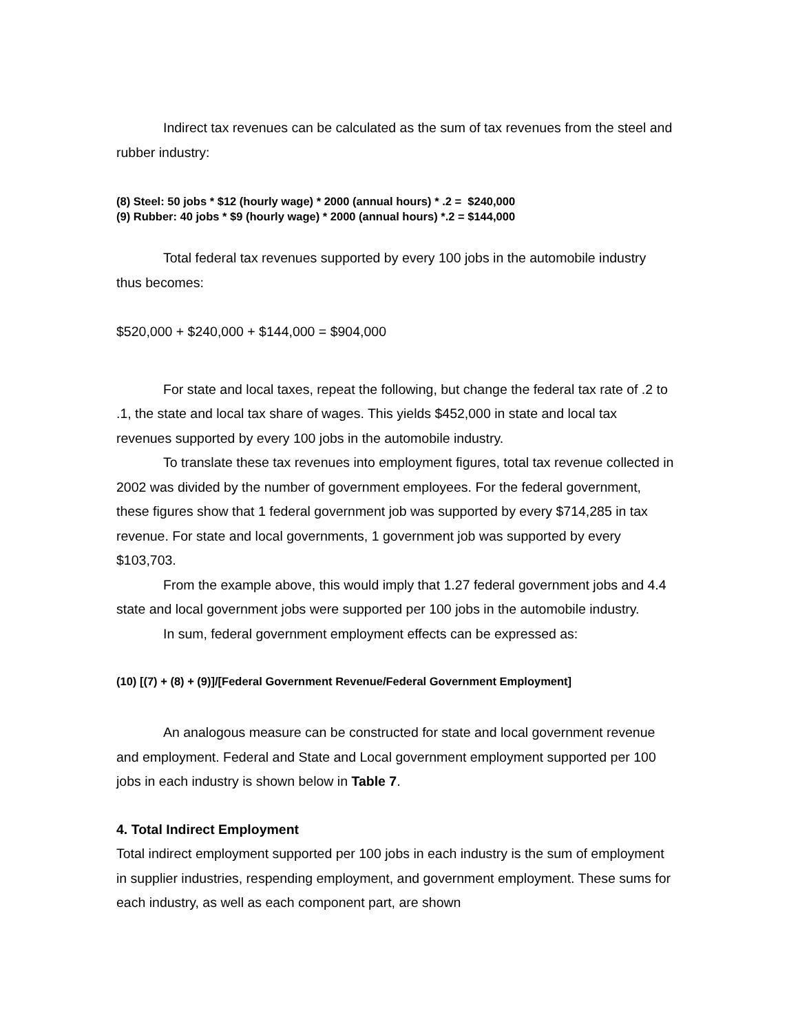Indirect tax revenues can be calculated as the sum of tax revenues from the steel and rubber industry:
(8) Steel: 50 jobs * $12 (hourly wage) * 2000 (annual hours) * .2 = $240,000
(9) Rubber: 40 jobs * $9 (hourly wage) * 2000 (annual hours) *.2 = $144,000
Total federal tax revenues supported by every 100 jobs in the automobile industry thus becomes:
$520,000 + $240,000 + $144,000 = $904,000
For state and local taxes, repeat the following, but change the federal tax rate of .2 to .1, the state and local tax share of wages. This yields $452,000 in state and local tax revenues supported by every 100 jobs in the automobile industry.
To translate these tax revenues into employment figures, total tax revenue collected in 2002 was divided by the number of government employees. For the federal government, these figures show that 1 federal government job was supported by every $714,285 in tax revenue. For state and local governments, 1 government job was supported by every $103,703.
From the example above, this would imply that 1.27 federal government jobs and 4.4 state and local government jobs were supported per 100 jobs in the automobile industry.
In sum, federal government employment effects can be expressed as:
(10) [(7) + (8) + (9)]/[Federal Government Revenue/Federal Government Employment]
An analogous measure can be constructed for state and local government revenue and employment. Federal and State and Local government employment supported per 100 jobs in each industry is shown below in Table 7.
4. Total Indirect Employment
Total indirect employment supported per 100 jobs in each industry is the sum of employment in supplier industries, respending employment, and government employment. These sums for each industry, as well as each component part, are shown